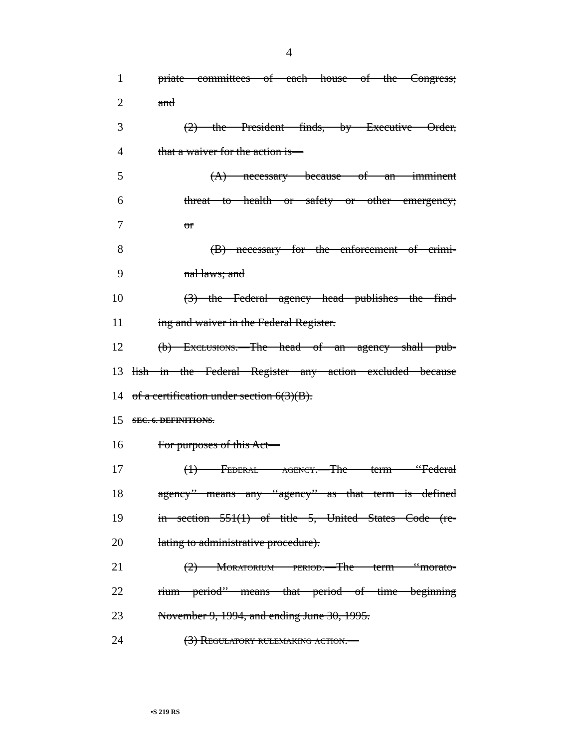4
1 priate committees of each house of the Congress;
2 and
3 (2) the President finds, by Executive Order,
4 that a waiver for the action is—
5 (A) necessary because of an imminent
6 threat to health or safety or other emergency;
7 or
8 (B) necessary for the enforcement of crimi-
9 nal laws; and
10 (3) the Federal agency head publishes the find-
11 ing and waiver in the Federal Register.
12 (b) Exclusions.—The head of an agency shall pub-
13 lish in the Federal Register any action excluded because
14 of a certification under section 6(3)(B).
15 SEC. 6. DEFINITIONS.
16 For purposes of this Act—
17 (1) Federal agency.—The term ‘‘Federal
18 agency’’ means any ‘‘agency’’ as that term is defined
19 in section 551(1) of title 5, United States Code (re-
20 lating to administrative procedure).
21 (2) Moratorium period.—The term ‘‘morato-
22 rium period’’ means that period of time beginning
23 November 9, 1994, and ending June 30, 1995.
24 (3) Regulatory rulemaking action.—
•S 219 RS